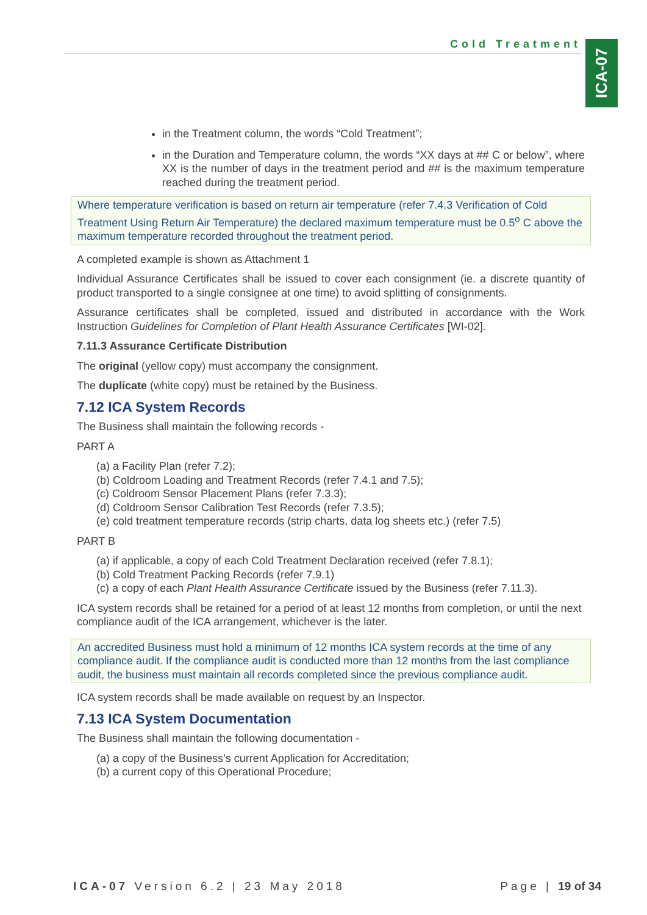Cold Treatment
ICA-07
in the Treatment column, the words “Cold Treatment”;
in the Duration and Temperature column, the words “XX days at ## C or below”, where XX is the number of days in the treatment period and ## is the maximum temperature reached during the treatment period.
Where temperature verification is based on return air temperature (refer 7.4.3 Verification of Cold Treatment Using Return Air Temperature) the declared maximum temperature must be 0.5<sup>o</sup> C above the maximum temperature recorded throughout the treatment period.
A completed example is shown as Attachment 1
Individual Assurance Certificates shall be issued to cover each consignment (ie. a discrete quantity of product transported to a single consignee at one time) to avoid splitting of consignments.
Assurance certificates shall be completed, issued and distributed in accordance with the Work Instruction Guidelines for Completion of Plant Health Assurance Certificates [WI-02].
7.11.3 Assurance Certificate Distribution
The original (yellow copy) must accompany the consignment.
The duplicate (white copy) must be retained by the Business.
7.12 ICA System Records
The Business shall maintain the following records -
PART A
(a) a Facility Plan (refer 7.2);
(b) Coldroom Loading and Treatment Records (refer 7.4.1 and 7.5);
(c) Coldroom Sensor Placement Plans (refer 7.3.3);
(d) Coldroom Sensor Calibration Test Records (refer 7.3.5);
(e) cold treatment temperature records (strip charts, data log sheets etc.) (refer 7.5)
PART B
(a) if applicable, a copy of each Cold Treatment Declaration received (refer 7.8.1);
(b) Cold Treatment Packing Records (refer 7.9.1)
(c) a copy of each Plant Health Assurance Certificate issued by the Business (refer 7.11.3).
ICA system records shall be retained for a period of at least 12 months from completion, or until the next compliance audit of the ICA arrangement, whichever is the later.
An accredited Business must hold a minimum of 12 months ICA system records at the time of any compliance audit. If the compliance audit is conducted more than 12 months from the last compliance audit, the business must maintain all records completed since the previous compliance audit.
ICA system records shall be made available on request by an Inspector.
7.13 ICA System Documentation
The Business shall maintain the following documentation -
(a) a copy of the Business’s current Application for Accreditation;
(b) a current copy of this Operational Procedure;
ICA-07 Version 6.2 | 23 May 2018 Page | 19 of 34